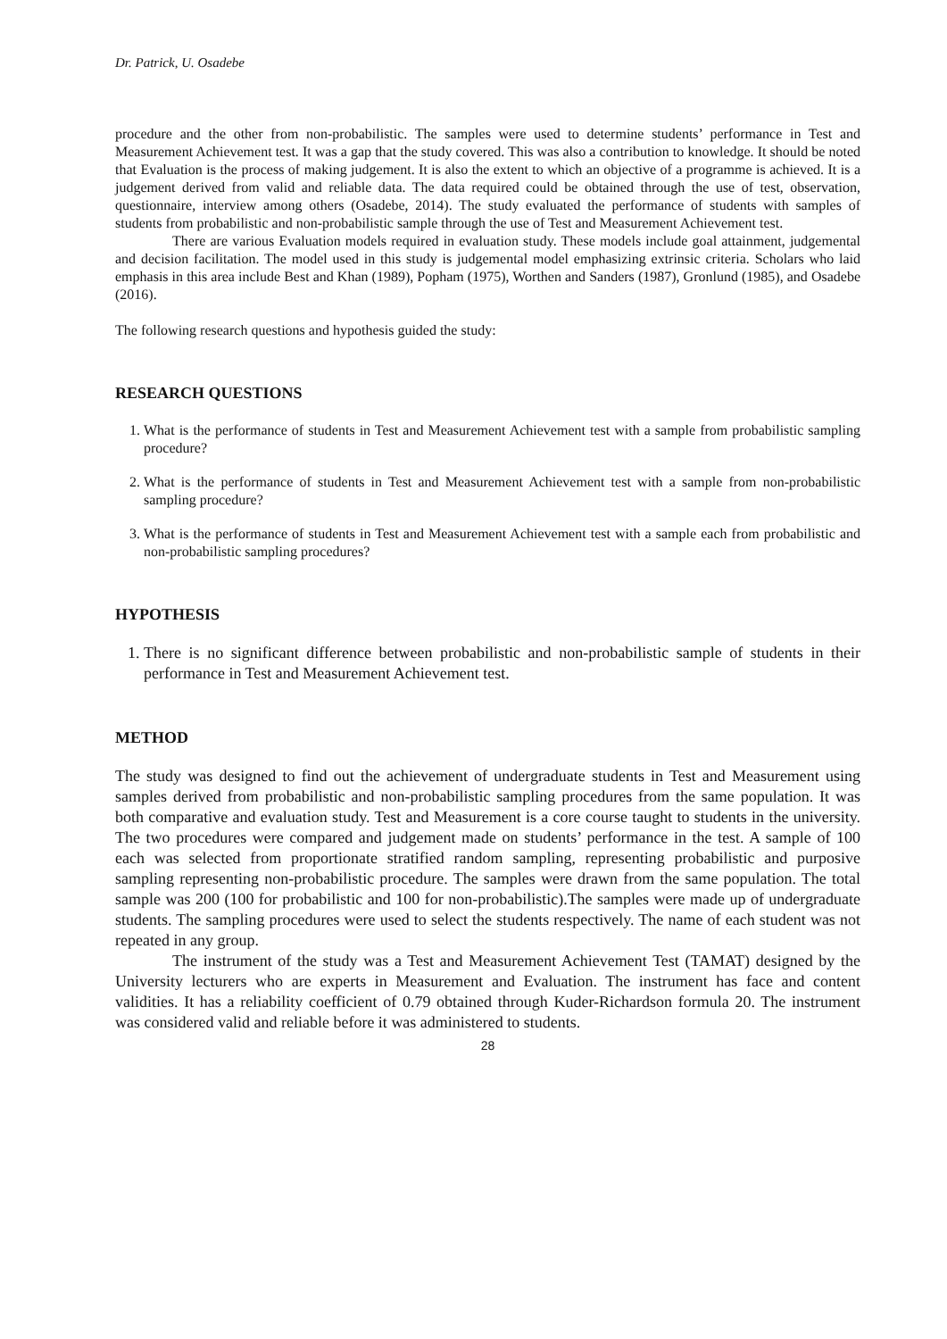Dr. Patrick, U. Osadebe
procedure and the other from non-probabilistic. The samples were used to determine students’ performance in Test and Measurement Achievement test. It was a gap that the study covered. This was also a contribution to knowledge. It should be noted that Evaluation is the process of making judgement. It is also the extent to which an objective of a programme is achieved. It is a judgement derived from valid and reliable data. The data required could be obtained through the use of test, observation, questionnaire, interview among others (Osadebe, 2014). The study evaluated the performance of students with samples of students from probabilistic and non-probabilistic sample through the use of Test and Measurement Achievement test.
There are various Evaluation models required in evaluation study. These models include goal attainment, judgemental and decision facilitation. The model used in this study is judgemental model emphasizing extrinsic criteria. Scholars who laid emphasis in this area include Best and Khan (1989), Popham (1975), Worthen and Sanders (1987), Gronlund (1985), and Osadebe (2016).
The following research questions and hypothesis guided the study:
RESEARCH QUESTIONS
1. What is the performance of students in Test and Measurement Achievement test with a sample from probabilistic sampling procedure?
2. What is the performance of students in Test and Measurement Achievement test with a sample from non-probabilistic sampling procedure?
3. What is the performance of students in Test and Measurement Achievement test with a sample each from probabilistic and non-probabilistic sampling procedures?
HYPOTHESIS
1. There is no significant difference between probabilistic and non-probabilistic sample of students in their performance in Test and Measurement Achievement test.
METHOD
The study was designed to find out the achievement of undergraduate students in Test and Measurement using samples derived from probabilistic and non-probabilistic sampling procedures from the same population. It was both comparative and evaluation study. Test and Measurement is a core course taught to students in the university. The two procedures were compared and judgement made on students’ performance in the test. A sample of 100 each was selected from proportionate stratified random sampling, representing probabilistic and purposive sampling representing non-probabilistic procedure. The samples were drawn from the same population. The total sample was 200 (100 for probabilistic and 100 for non-probabilistic).The samples were made up of undergraduate students. The sampling procedures were used to select the students respectively. The name of each student was not repeated in any group.
The instrument of the study was a Test and Measurement Achievement Test (TAMAT) designed by the University lecturers who are experts in Measurement and Evaluation. The instrument has face and content validities. It has a reliability coefficient of 0.79 obtained through Kuder-Richardson formula 20. The instrument was considered valid and reliable before it was administered to students.
28